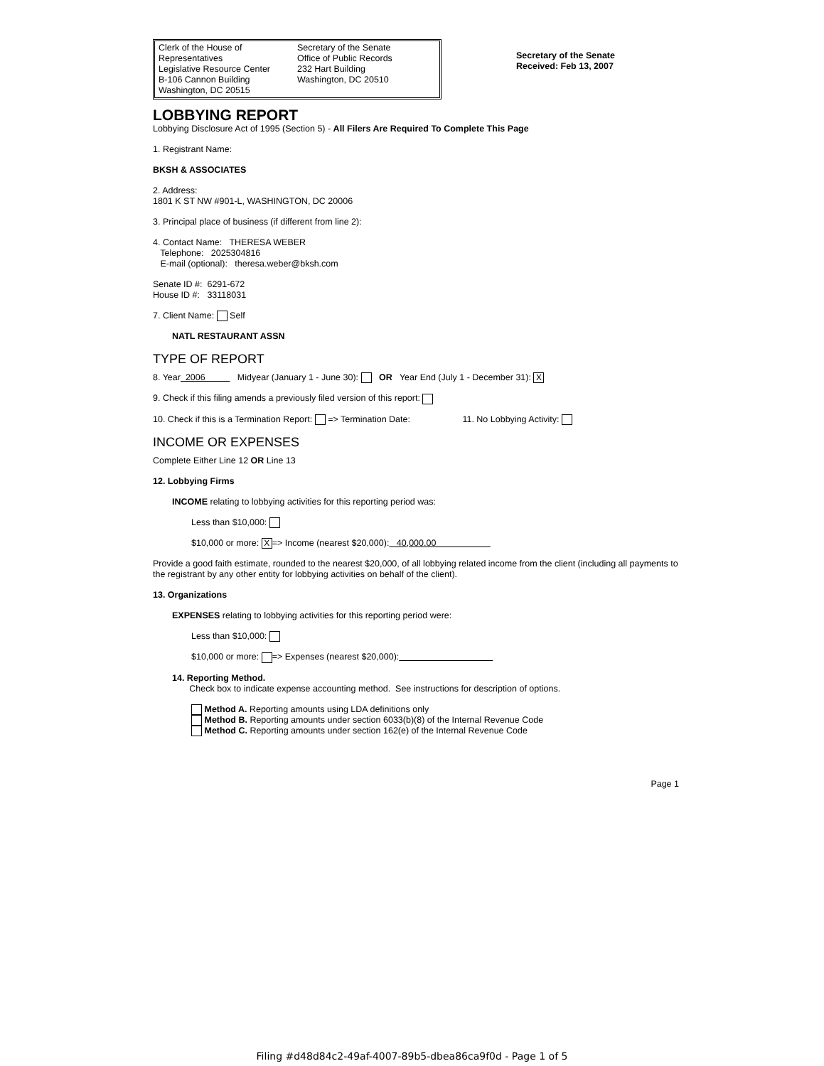Clerk of the House of Representatives
Legislative Resource Center
B-106 Cannon Building
Washington, DC 20515
Secretary of the Senate
Office of Public Records
232 Hart Building
Washington, DC 20510
Secretary of the Senate
Received: Feb 13, 2007
LOBBYING REPORT
Lobbying Disclosure Act of 1995 (Section 5) - All Filers Are Required To Complete This Page
1. Registrant Name:
BKSH & ASSOCIATES
2. Address:
1801 K ST NW #901-L, WASHINGTON, DC 20006
3. Principal place of business (if different from line 2):
4. Contact Name: THERESA WEBER
Telephone: 2025304816
E-mail (optional): theresa.weber@bksh.com
Senate ID #: 6291-672
House ID #: 33118031
7. Client Name: Self
NATL RESTAURANT ASSN
TYPE OF REPORT
8. Year 2006 Midyear (January 1 - June 30): OR Year End (July 1 - December 31): X
9. Check if this filing amends a previously filed version of this report:
10. Check if this is a Termination Report: => Termination Date: 11. No Lobbying Activity:
INCOME OR EXPENSES
Complete Either Line 12 OR Line 13
12. Lobbying Firms
INCOME relating to lobbying activities for this reporting period was:
Less than $10,000:
$10,000 or more: X => Income (nearest $20,000): 40,000.00
Provide a good faith estimate, rounded to the nearest $20,000, of all lobbying related income from the client (including all payments to the registrant by any other entity for lobbying activities on behalf of the client).
13. Organizations
EXPENSES relating to lobbying activities for this reporting period were:
Less than $10,000:
$10,000 or more: => Expenses (nearest $20,000):
14. Reporting Method.
Check box to indicate expense accounting method. See instructions for description of options.
Method A. Reporting amounts using LDA definitions only
Method B. Reporting amounts under section 6033(b)(8) of the Internal Revenue Code
Method C. Reporting amounts under section 162(e) of the Internal Revenue Code
Page 1
Filing #d48d84c2-49af-4007-89b5-dbea86ca9f0d - Page 1 of 5